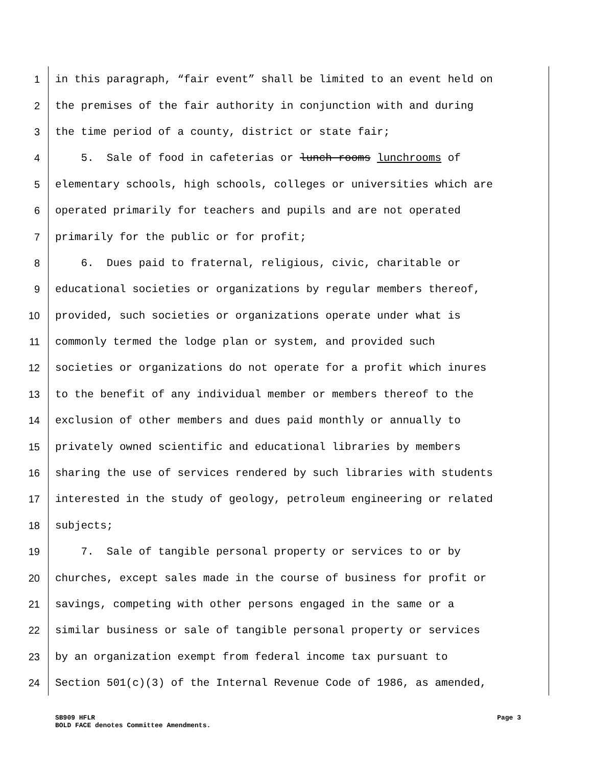1 in this paragraph, “fair event” shall be limited to an event held on
2 the premises of the fair authority in conjunction with and during
3 the time period of a county, district or state fair;
4 5. Sale of food in cafeterias or lunch rooms lunchrooms of
5 elementary schools, high schools, colleges or universities which are
6 operated primarily for teachers and pupils and are not operated
7 primarily for the public or for profit;
8 6. Dues paid to fraternal, religious, civic, charitable or
9 educational societies or organizations by regular members thereof,
10 provided, such societies or organizations operate under what is
11 commonly termed the lodge plan or system, and provided such
12 societies or organizations do not operate for a profit which inures
13 to the benefit of any individual member or members thereof to the
14 exclusion of other members and dues paid monthly or annually to
15 privately owned scientific and educational libraries by members
16 sharing the use of services rendered by such libraries with students
17 interested in the study of geology, petroleum engineering or related
18 subjects;
19 7. Sale of tangible personal property or services to or by
20 churches, except sales made in the course of business for profit or
21 savings, competing with other persons engaged in the same or a
22 similar business or sale of tangible personal property or services
23 by an organization exempt from federal income tax pursuant to
24 Section 501(c)(3) of the Internal Revenue Code of 1986, as amended,
SB909 HFLR Page 3
BOLD FACE denotes Committee Amendments.